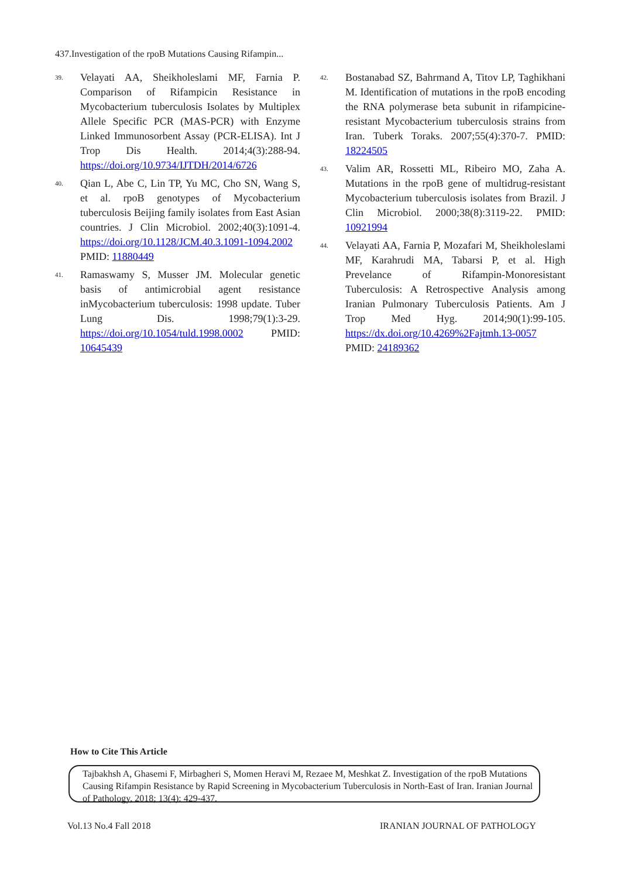437.Investigation of the rpoB Mutations Causing Rifampin...
39. Velayati AA, Sheikholeslami MF, Farnia P. Comparison of Rifampicin Resistance in Mycobacterium tuberculosis Isolates by Multiplex Allele Specific PCR (MAS-PCR) with Enzyme Linked Immunosorbent Assay (PCR-ELISA). Int J Trop Dis Health. 2014;4(3):288-94. https://doi.org/10.9734/IJTDH/2014/6726
40. Qian L, Abe C, Lin TP, Yu MC, Cho SN, Wang S, et al. rpoB genotypes of Mycobacterium tuberculosis Beijing family isolates from East Asian countries. J Clin Microbiol. 2002;40(3):1091-4. https://doi.org/10.1128/JCM.40.3.1091-1094.2002 PMID: 11880449
41. Ramaswamy S, Musser JM. Molecular genetic basis of antimicrobial agent resistance inMycobacterium tuberculosis: 1998 update. Tuber Lung Dis. 1998;79(1):3-29. https://doi.org/10.1054/tuld.1998.0002 PMID: 10645439
42. Bostanabad SZ, Bahrmand A, Titov LP, Taghikhani M. Identification of mutations in the rpoB encoding the RNA polymerase beta subunit in rifampicine-resistant Mycobacterium tuberculosis strains from Iran. Tuberk Toraks. 2007;55(4):370-7. PMID: 18224505
43. Valim AR, Rossetti ML, Ribeiro MO, Zaha A. Mutations in the rpoB gene of multidrug-resistant Mycobacterium tuberculosis isolates from Brazil. J Clin Microbiol. 2000;38(8):3119-22. PMID: 10921994
44. Velayati AA, Farnia P, Mozafari M, Sheikholeslami MF, Karahrudi MA, Tabarsi P, et al. High Prevelance of Rifampin-Monoresistant Tuberculosis: A Retrospective Analysis among Iranian Pulmonary Tuberculosis Patients. Am J Trop Med Hyg. 2014;90(1):99-105. https://dx.doi.org/10.4269%2Fajtmh.13-0057 PMID: 24189362
How to Cite This Article
Tajbakhsh A, Ghasemi F, Mirbagheri S, Momen Heravi M, Rezaee M, Meshkat Z. Investigation of the rpoB Mutations Causing Rifampin Resistance by Rapid Screening in Mycobacterium Tuberculosis in North-East of Iran. Iranian Journal of Pathology, 2018; 13(4): 429-437.
Vol.13 No.4 Fall 2018 IRANIAN JOURNAL OF PATHOLOGY